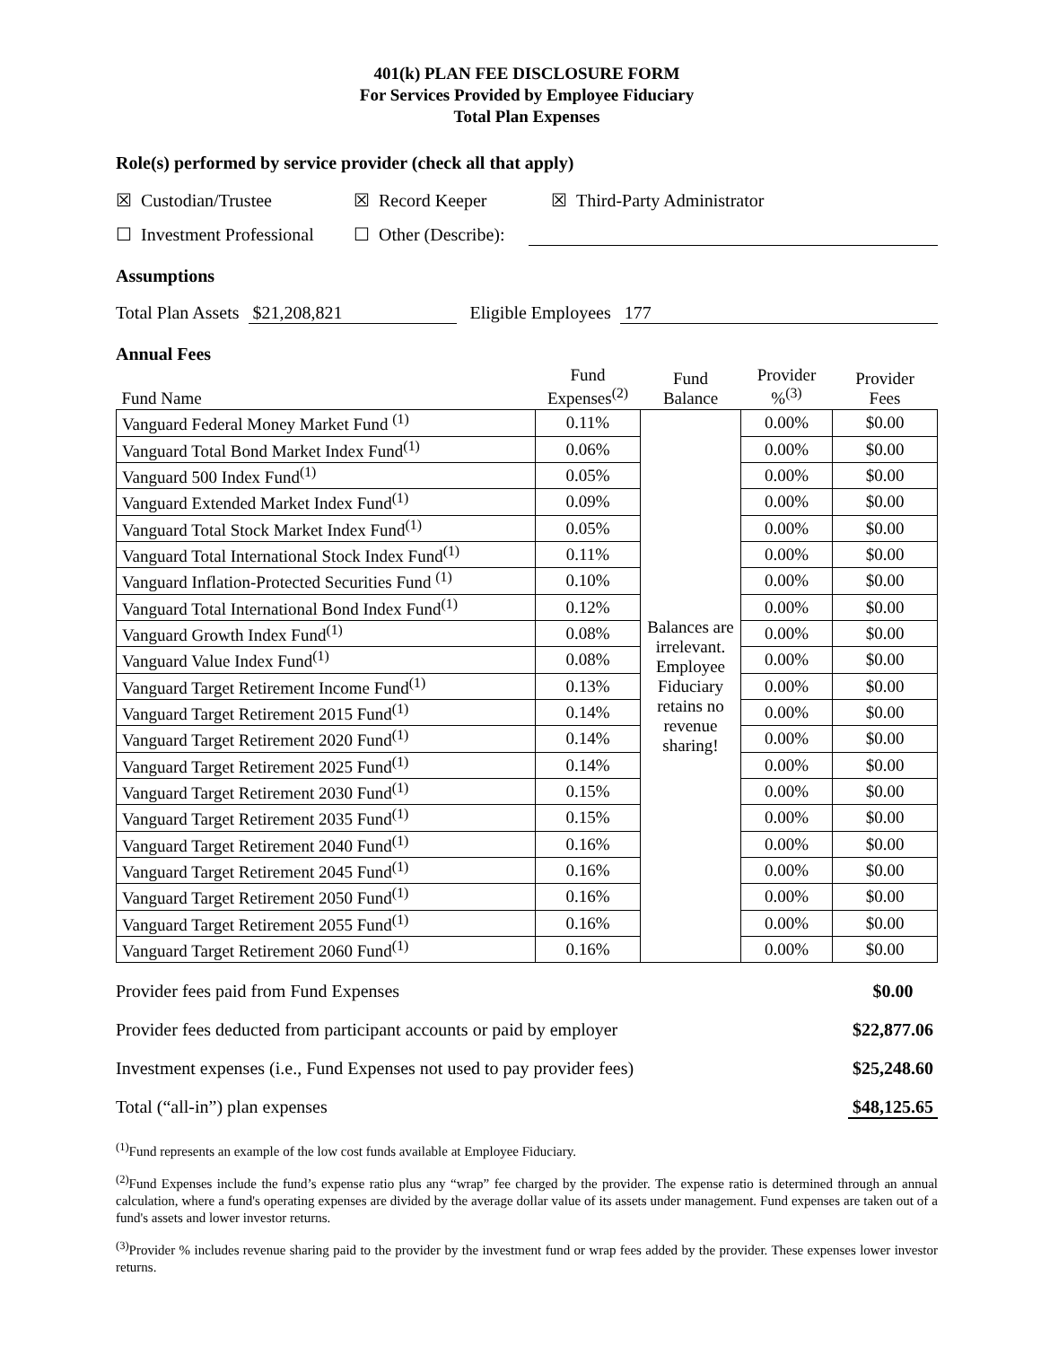401(k) PLAN FEE DISCLOSURE FORM
For Services Provided by Employee Fiduciary
Total Plan Expenses
Role(s) performed by service provider (check all that apply)
☒ Custodian/Trustee ☒ Record Keeper ☒ Third-Party Administrator
☐ Investment Professional ☐ Other (Describe):
Assumptions
Total Plan Assets $21,208,821 Eligible Employees 177
Annual Fees
| Fund Name | Fund Expenses<sup>(2)</sup> | Fund Balance | Provider %<sup>(3)</sup> | Provider Fees |
| --- | --- | --- | --- | --- |
| Vanguard Federal Money Market Fund <sup>(1)</sup> | 0.11% | Balances are irrelevant. Employee Fiduciary retains no revenue sharing! | 0.00% | $0.00 |
| Vanguard Total Bond Market Index Fund<sup>(1)</sup> | 0.06% | | 0.00% | $0.00 |
| Vanguard 500 Index Fund<sup>(1)</sup> | 0.05% | | 0.00% | $0.00 |
| Vanguard Extended Market Index Fund<sup>(1)</sup> | 0.09% | | 0.00% | $0.00 |
| Vanguard Total Stock Market Index Fund<sup>(1)</sup> | 0.05% | | 0.00% | $0.00 |
| Vanguard Total International Stock Index Fund<sup>(1)</sup> | 0.11% | | 0.00% | $0.00 |
| Vanguard Inflation-Protected Securities Fund <sup>(1)</sup> | 0.10% | | 0.00% | $0.00 |
| Vanguard Total International Bond Index Fund<sup>(1)</sup> | 0.12% | | 0.00% | $0.00 |
| Vanguard Growth Index Fund<sup>(1)</sup> | 0.08% | | 0.00% | $0.00 |
| Vanguard Value Index Fund<sup>(1)</sup> | 0.08% | | 0.00% | $0.00 |
| Vanguard Target Retirement Income Fund<sup>(1)</sup> | 0.13% | | 0.00% | $0.00 |
| Vanguard Target Retirement 2015 Fund<sup>(1)</sup> | 0.14% | | 0.00% | $0.00 |
| Vanguard Target Retirement 2020 Fund<sup>(1)</sup> | 0.14% | | 0.00% | $0.00 |
| Vanguard Target Retirement 2025 Fund<sup>(1)</sup> | 0.14% | | 0.00% | $0.00 |
| Vanguard Target Retirement 2030 Fund<sup>(1)</sup> | 0.15% | | 0.00% | $0.00 |
| Vanguard Target Retirement 2035 Fund<sup>(1)</sup> | 0.15% | | 0.00% | $0.00 |
| Vanguard Target Retirement 2040 Fund<sup>(1)</sup> | 0.16% | | 0.00% | $0.00 |
| Vanguard Target Retirement 2045 Fund<sup>(1)</sup> | 0.16% | | 0.00% | $0.00 |
| Vanguard Target Retirement 2050 Fund<sup>(1)</sup> | 0.16% | | 0.00% | $0.00 |
| Vanguard Target Retirement 2055 Fund<sup>(1)</sup> | 0.16% | | 0.00% | $0.00 |
| Vanguard Target Retirement 2060 Fund<sup>(1)</sup> | 0.16% | | 0.00% | $0.00 |
Provider fees paid from Fund Expenses $0.00
Provider fees deducted from participant accounts or paid by employer $22,877.06
Investment expenses (i.e., Fund Expenses not used to pay provider fees) $25,248.60
Total (“all-in”) plan expenses $48,125.65
<sup>(1)</sup> Fund represents an example of the low cost funds available at Employee Fiduciary.
<sup>(2)</sup> Fund Expenses include the fund’s expense ratio plus any “wrap” fee charged by the provider. The expense ratio is determined through an annual calculation, where a fund's operating expenses are divided by the average dollar value of its assets under management. Fund expenses are taken out of a fund's assets and lower investor returns.
<sup>(3)</sup> Provider % includes revenue sharing paid to the provider by the investment fund or wrap fees added by the provider. These expenses lower investor returns.